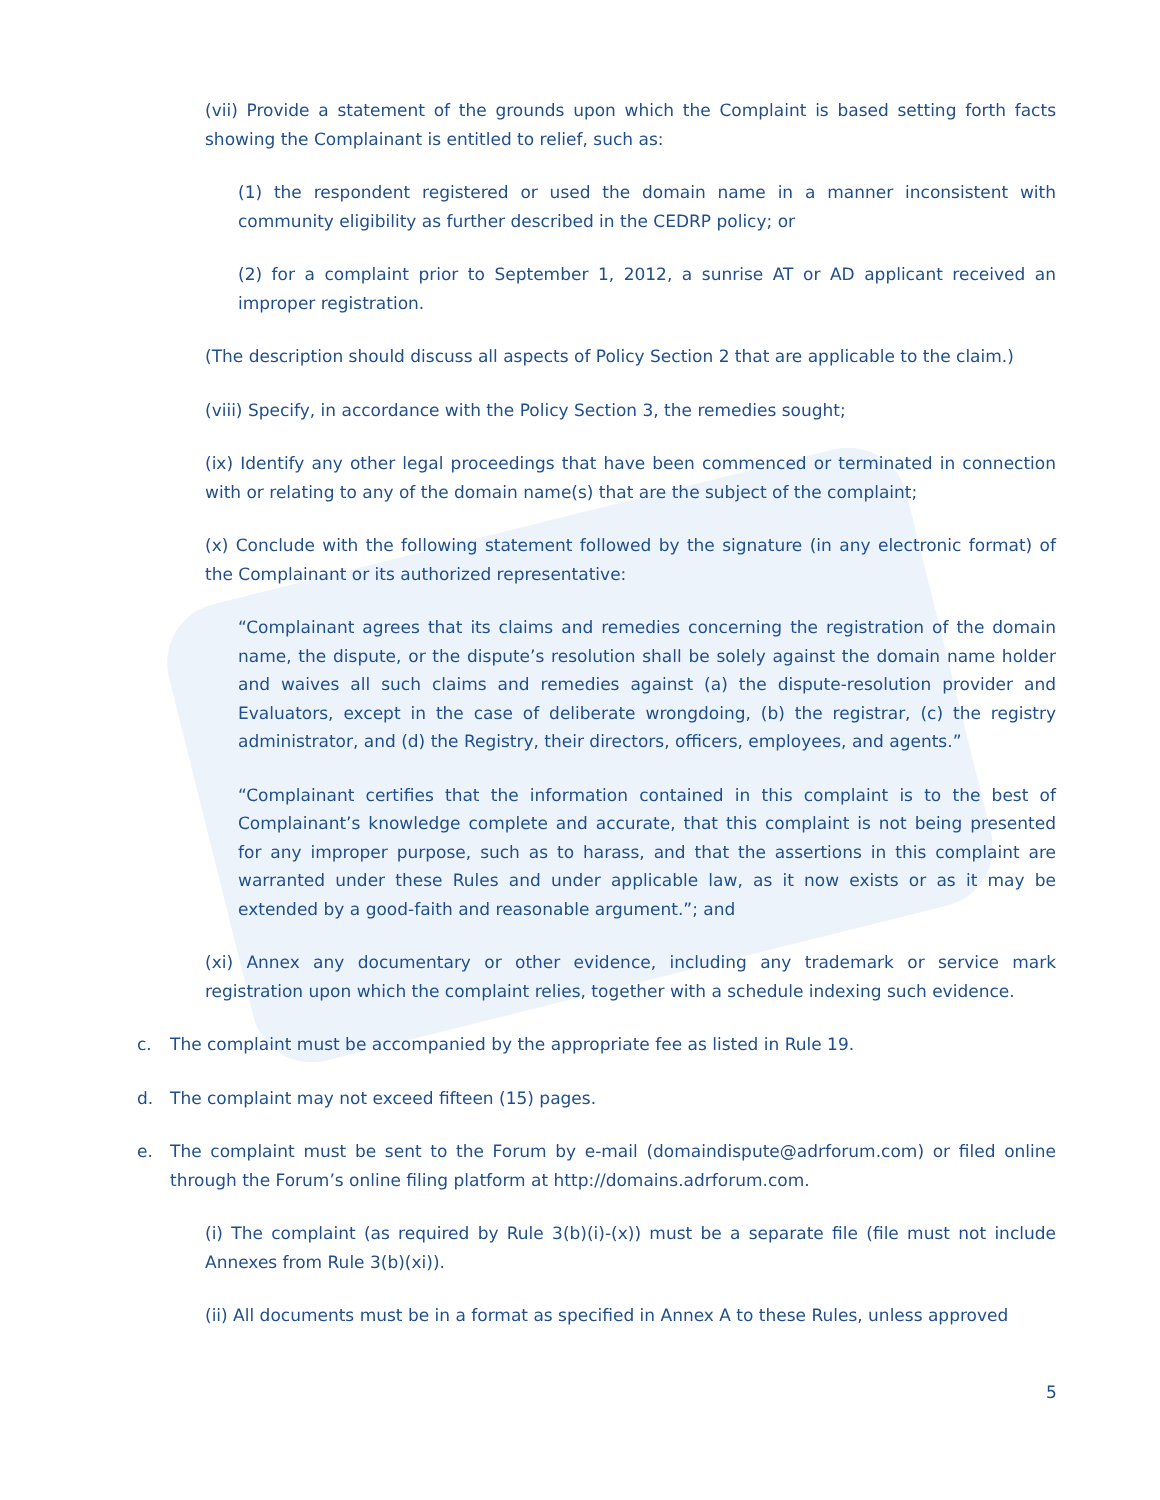(vii) Provide a statement of the grounds upon which the Complaint is based setting forth facts showing the Complainant is entitled to relief, such as:
(1) the respondent registered or used the domain name in a manner inconsistent with community eligibility as further described in the CEDRP policy; or
(2) for a complaint prior to September 1, 2012, a sunrise AT or AD applicant received an improper registration.
(The description should discuss all aspects of Policy Section 2 that are applicable to the claim.)
(viii) Specify, in accordance with the Policy Section 3, the remedies sought;
(ix) Identify any other legal proceedings that have been commenced or terminated in connection with or relating to any of the domain name(s) that are the subject of the complaint;
(x) Conclude with the following statement followed by the signature (in any electronic format) of the Complainant or its authorized representative:
“Complainant agrees that its claims and remedies concerning the registration of the domain name, the dispute, or the dispute’s resolution shall be solely against the domain name holder and waives all such claims and remedies against (a) the dispute-resolution provider and Evaluators, except in the case of deliberate wrongdoing, (b) the registrar, (c) the registry administrator, and (d) the Registry, their directors, officers, employees, and agents.”
“Complainant certifies that the information contained in this complaint is to the best of Complainant’s knowledge complete and accurate, that this complaint is not being presented for any improper purpose, such as to harass, and that the assertions in this complaint are warranted under these Rules and under applicable law, as it now exists or as it may be extended by a good-faith and reasonable argument.”; and
(xi) Annex any documentary or other evidence, including any trademark or service mark registration upon which the complaint relies, together with a schedule indexing such evidence.
c. The complaint must be accompanied by the appropriate fee as listed in Rule 19.
d. The complaint may not exceed fifteen (15) pages.
e. The complaint must be sent to the Forum by e-mail (domaindispute@adrforum.com) or filed online through the Forum’s online filing platform at http://domains.adrforum.com.
(i) The complaint (as required by Rule 3(b)(i)-(x)) must be a separate file (file must not include Annexes from Rule 3(b)(xi)).
(ii) All documents must be in a format as specified in Annex A to these Rules, unless approved
5